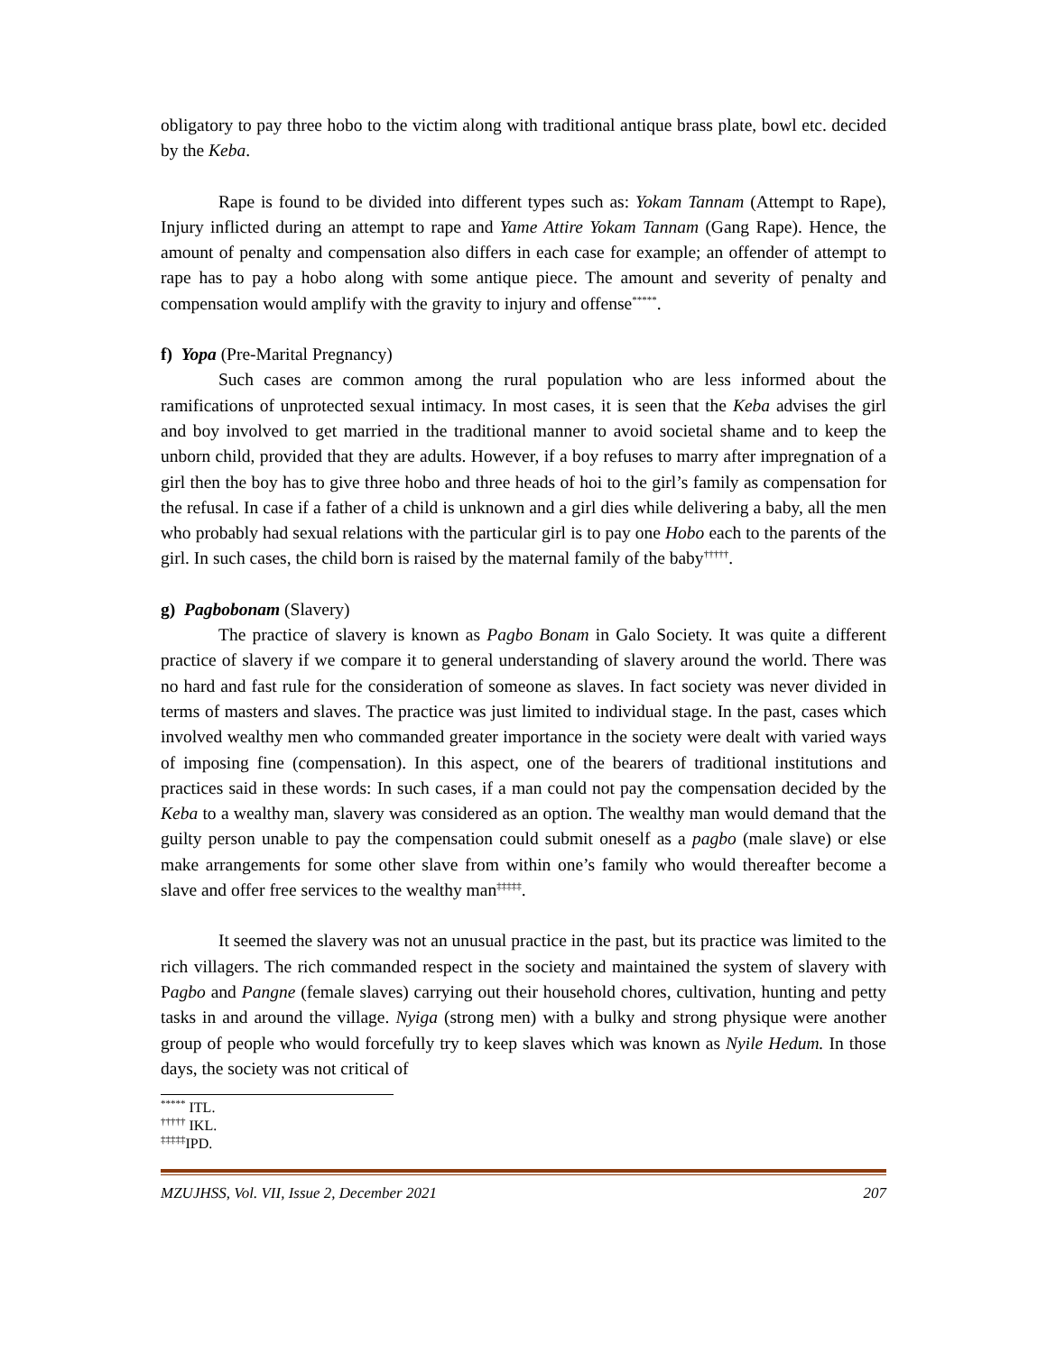obligatory to pay three hobo to the victim along with traditional antique brass plate, bowl etc. decided by the Keba.
Rape is found to be divided into different types such as: Yokam Tannam (Attempt to Rape), Injury inflicted during an attempt to rape and Yame Attire Yokam Tannam (Gang Rape). Hence, the amount of penalty and compensation also differs in each case for example; an offender of attempt to rape has to pay a hobo along with some antique piece. The amount and severity of penalty and compensation would amplify with the gravity to injury and offense<sup>*****</sup>.
f) Yopa (Pre-Marital Pregnancy)
Such cases are common among the rural population who are less informed about the ramifications of unprotected sexual intimacy. In most cases, it is seen that the Keba advises the girl and boy involved to get married in the traditional manner to avoid societal shame and to keep the unborn child, provided that they are adults. However, if a boy refuses to marry after impregnation of a girl then the boy has to give three hobo and three heads of hoi to the girl’s family as compensation for the refusal. In case if a father of a child is unknown and a girl dies while delivering a baby, all the men who probably had sexual relations with the particular girl is to pay one Hobo each to the parents of the girl. In such cases, the child born is raised by the maternal family of the baby<sup>†††††</sup>.
g) Pagbobonam (Slavery)
The practice of slavery is known as Pagbo Bonam in Galo Society. It was quite a different practice of slavery if we compare it to general understanding of slavery around the world. There was no hard and fast rule for the consideration of someone as slaves. In fact society was never divided in terms of masters and slaves. The practice was just limited to individual stage. In the past, cases which involved wealthy men who commanded greater importance in the society were dealt with varied ways of imposing fine (compensation). In this aspect, one of the bearers of traditional institutions and practices said in these words: In such cases, if a man could not pay the compensation decided by the Keba to a wealthy man, slavery was considered as an option. The wealthy man would demand that the guilty person unable to pay the compensation could submit oneself as a pagbo (male slave) or else make arrangements for some other slave from within one’s family who would thereafter become a slave and offer free services to the wealthy man<sup>‡‡‡‡‡</sup>.
It seemed the slavery was not an unusual practice in the past, but its practice was limited to the rich villagers. The rich commanded respect in the society and maintained the system of slavery with Pagbo and Pangne (female slaves) carrying out their household chores, cultivation, hunting and petty tasks in and around the village. Nyiga (strong men) with a bulky and strong physique were another group of people who would forcefully try to keep slaves which was known as Nyile Hedum. In those days, the society was not critical of
<sup>*****</sup> ITL.
<sup>†††††</sup> IKL.
<sup>‡‡‡‡‡</sup>IPD.
MZUJHSS, Vol. VII, Issue 2, December 2021 207